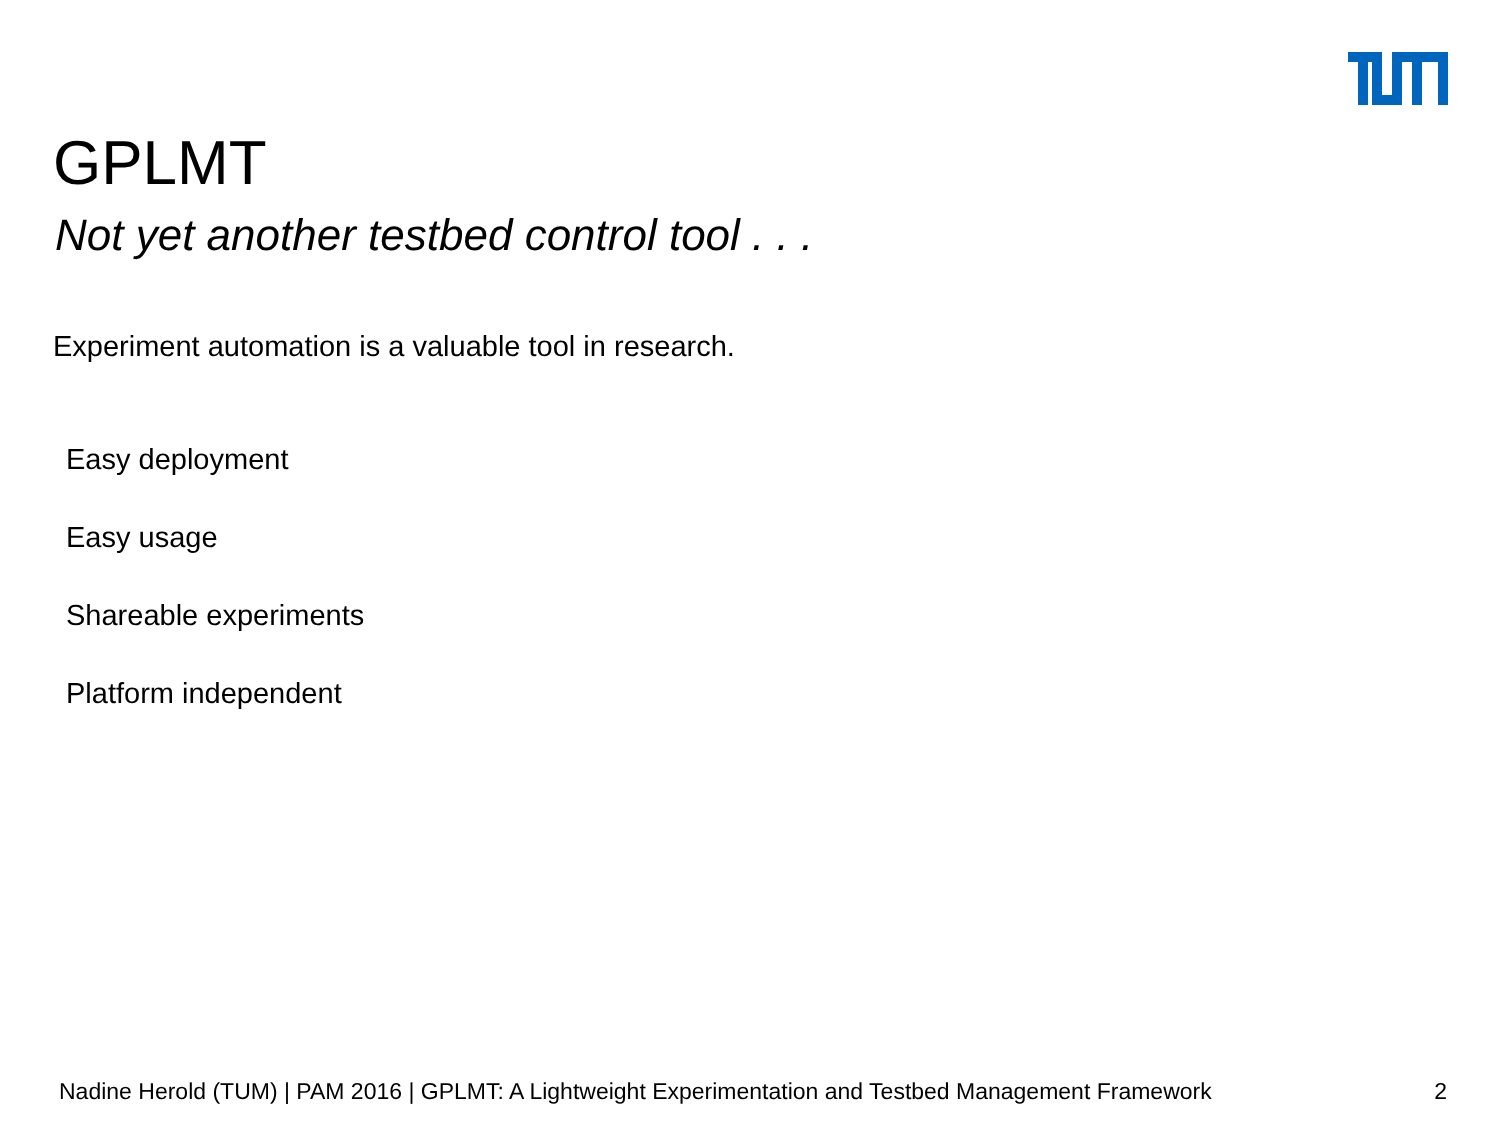GPLMT
Not yet another testbed control tool . . .
Experiment automation is a valuable tool in research.
Easy deployment
Easy usage
Shareable experiments
Platform independent
Nadine Herold (TUM) | PAM 2016 | GPLMT: A Lightweight Experimentation and Testbed Management Framework 2